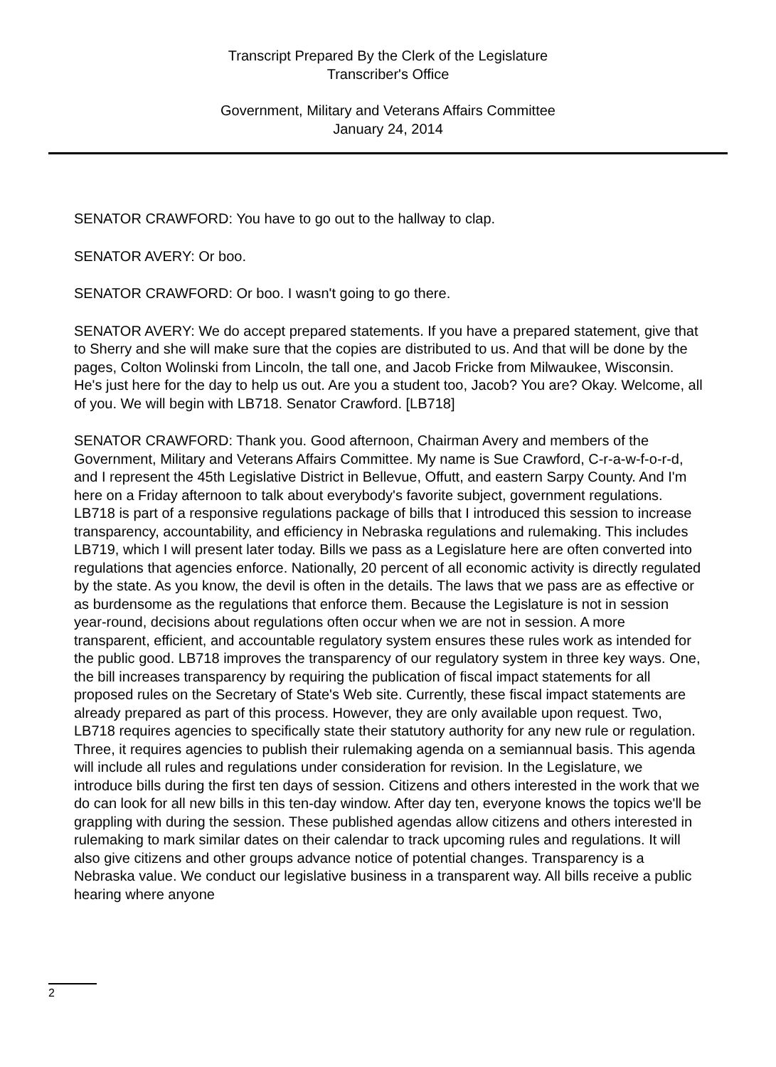Transcript Prepared By the Clerk of the Legislature
Transcriber's Office
Government, Military and Veterans Affairs Committee
January 24, 2014
SENATOR CRAWFORD: You have to go out to the hallway to clap.
SENATOR AVERY: Or boo.
SENATOR CRAWFORD: Or boo. I wasn't going to go there.
SENATOR AVERY: We do accept prepared statements. If you have a prepared statement, give that to Sherry and she will make sure that the copies are distributed to us. And that will be done by the pages, Colton Wolinski from Lincoln, the tall one, and Jacob Fricke from Milwaukee, Wisconsin. He's just here for the day to help us out. Are you a student too, Jacob? You are? Okay. Welcome, all of you. We will begin with LB718. Senator Crawford. [LB718]
SENATOR CRAWFORD: Thank you. Good afternoon, Chairman Avery and members of the Government, Military and Veterans Affairs Committee. My name is Sue Crawford, C-r-a-w-f-o-r-d, and I represent the 45th Legislative District in Bellevue, Offutt, and eastern Sarpy County. And I'm here on a Friday afternoon to talk about everybody's favorite subject, government regulations. LB718 is part of a responsive regulations package of bills that I introduced this session to increase transparency, accountability, and efficiency in Nebraska regulations and rulemaking. This includes LB719, which I will present later today. Bills we pass as a Legislature here are often converted into regulations that agencies enforce. Nationally, 20 percent of all economic activity is directly regulated by the state. As you know, the devil is often in the details. The laws that we pass are as effective or as burdensome as the regulations that enforce them. Because the Legislature is not in session year-round, decisions about regulations often occur when we are not in session. A more transparent, efficient, and accountable regulatory system ensures these rules work as intended for the public good. LB718 improves the transparency of our regulatory system in three key ways. One, the bill increases transparency by requiring the publication of fiscal impact statements for all proposed rules on the Secretary of State's Web site. Currently, these fiscal impact statements are already prepared as part of this process. However, they are only available upon request. Two, LB718 requires agencies to specifically state their statutory authority for any new rule or regulation. Three, it requires agencies to publish their rulemaking agenda on a semiannual basis. This agenda will include all rules and regulations under consideration for revision. In the Legislature, we introduce bills during the first ten days of session. Citizens and others interested in the work that we do can look for all new bills in this ten-day window. After day ten, everyone knows the topics we'll be grappling with during the session. These published agendas allow citizens and others interested in rulemaking to mark similar dates on their calendar to track upcoming rules and regulations. It will also give citizens and other groups advance notice of potential changes. Transparency is a Nebraska value. We conduct our legislative business in a transparent way. All bills receive a public hearing where anyone
2